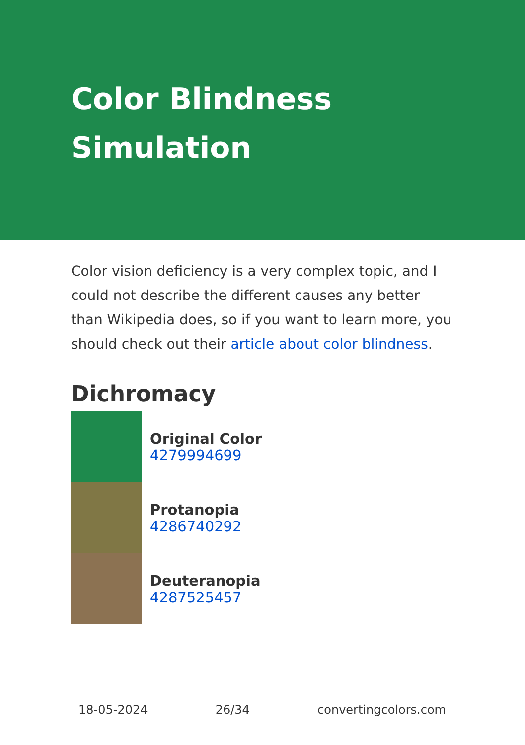Color Blindness Simulation
Color vision deficiency is a very complex topic, and I could not describe the different causes any better than Wikipedia does, so if you want to learn more, you should check out their article about color blindness.
Dichromacy
Original Color
4279994699
Protanopia
4286740292
Deuteranopia
4287525457
18-05-2024 26/34 convertingcolors.com